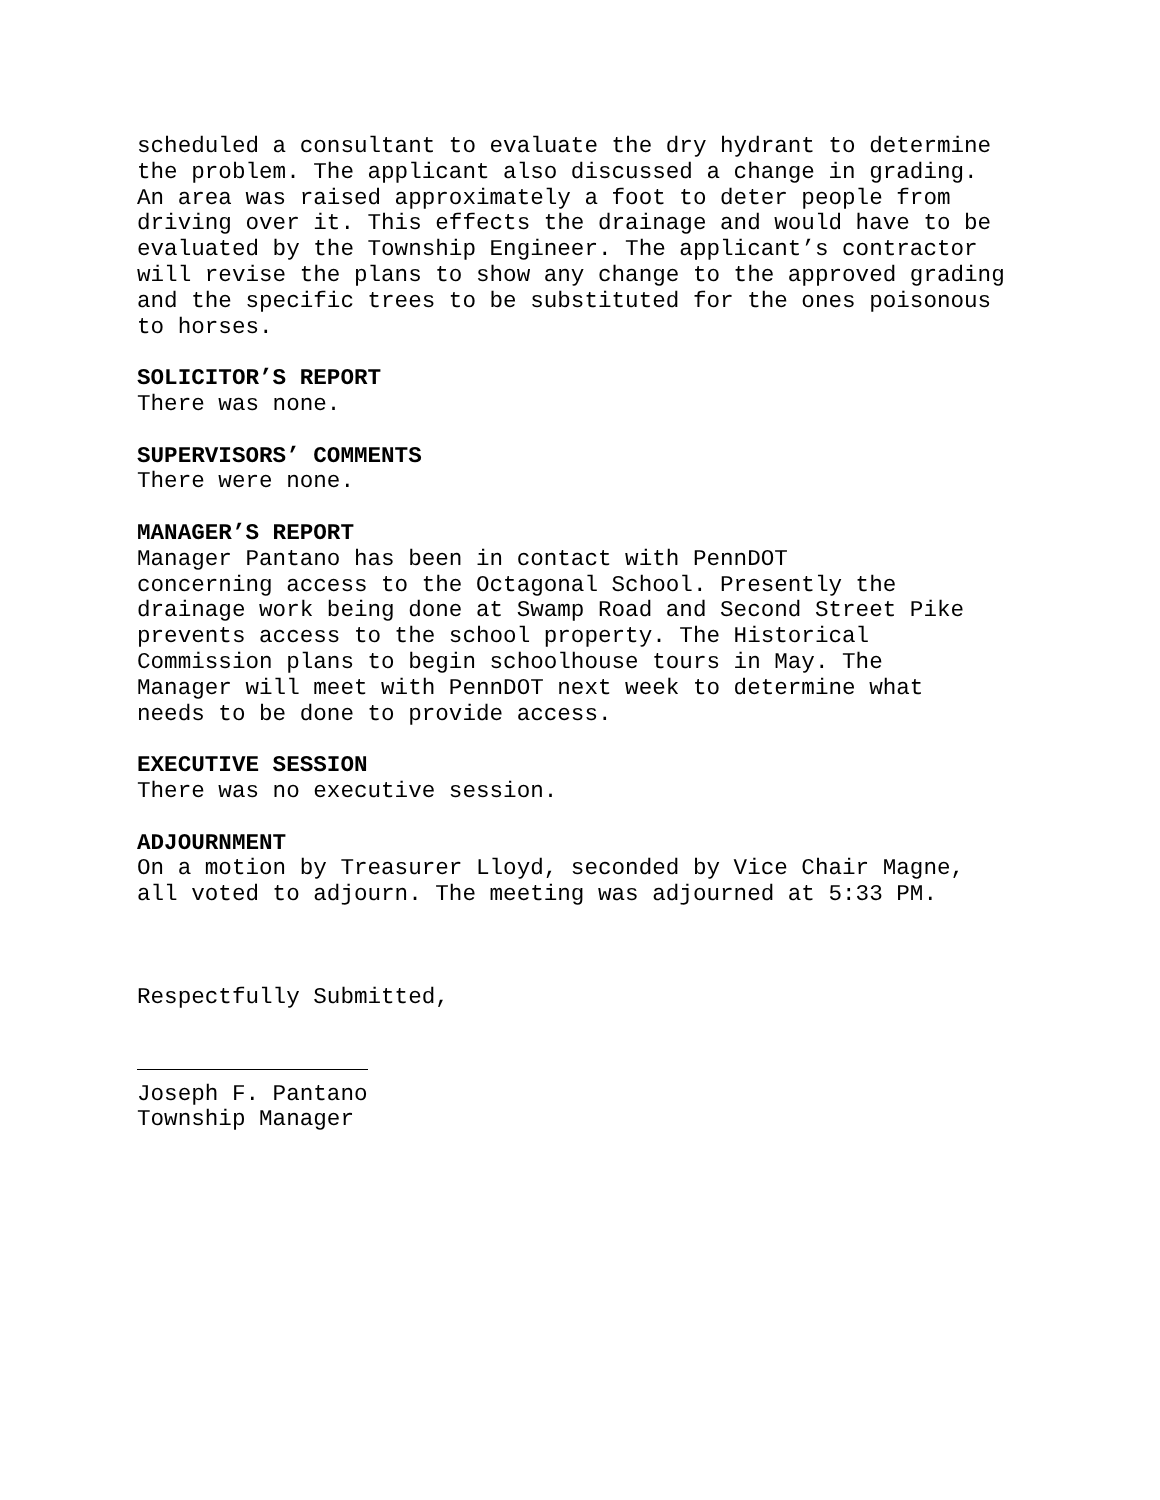scheduled a consultant to evaluate the dry hydrant to determine the problem. The applicant also discussed a change in grading. An area was raised approximately a foot to deter people from driving over it. This effects the drainage and would have to be evaluated by the Township Engineer. The applicant’s contractor will revise the plans to show any change to the approved grading and the specific trees to be substituted for the ones poisonous to horses.
SOLICITOR’S REPORT There was none.
SUPERVISORS’ COMMENTS There were none.
MANAGER’S REPORT Manager Pantano has been in contact with PennDOT concerning access to the Octagonal School. Presently the drainage work being done at Swamp Road and Second Street Pike prevents access to the school property. The Historical Commission plans to begin schoolhouse tours in May. The Manager will meet with PennDOT next week to determine what needs to be done to provide access.
EXECUTIVE SESSION There was no executive session.
ADJOURNMENT On a motion by Treasurer Lloyd, seconded by Vice Chair Magne, all voted to adjourn. The meeting was adjourned at 5:33 PM.
Respectfully Submitted,
Joseph F. Pantano Township Manager